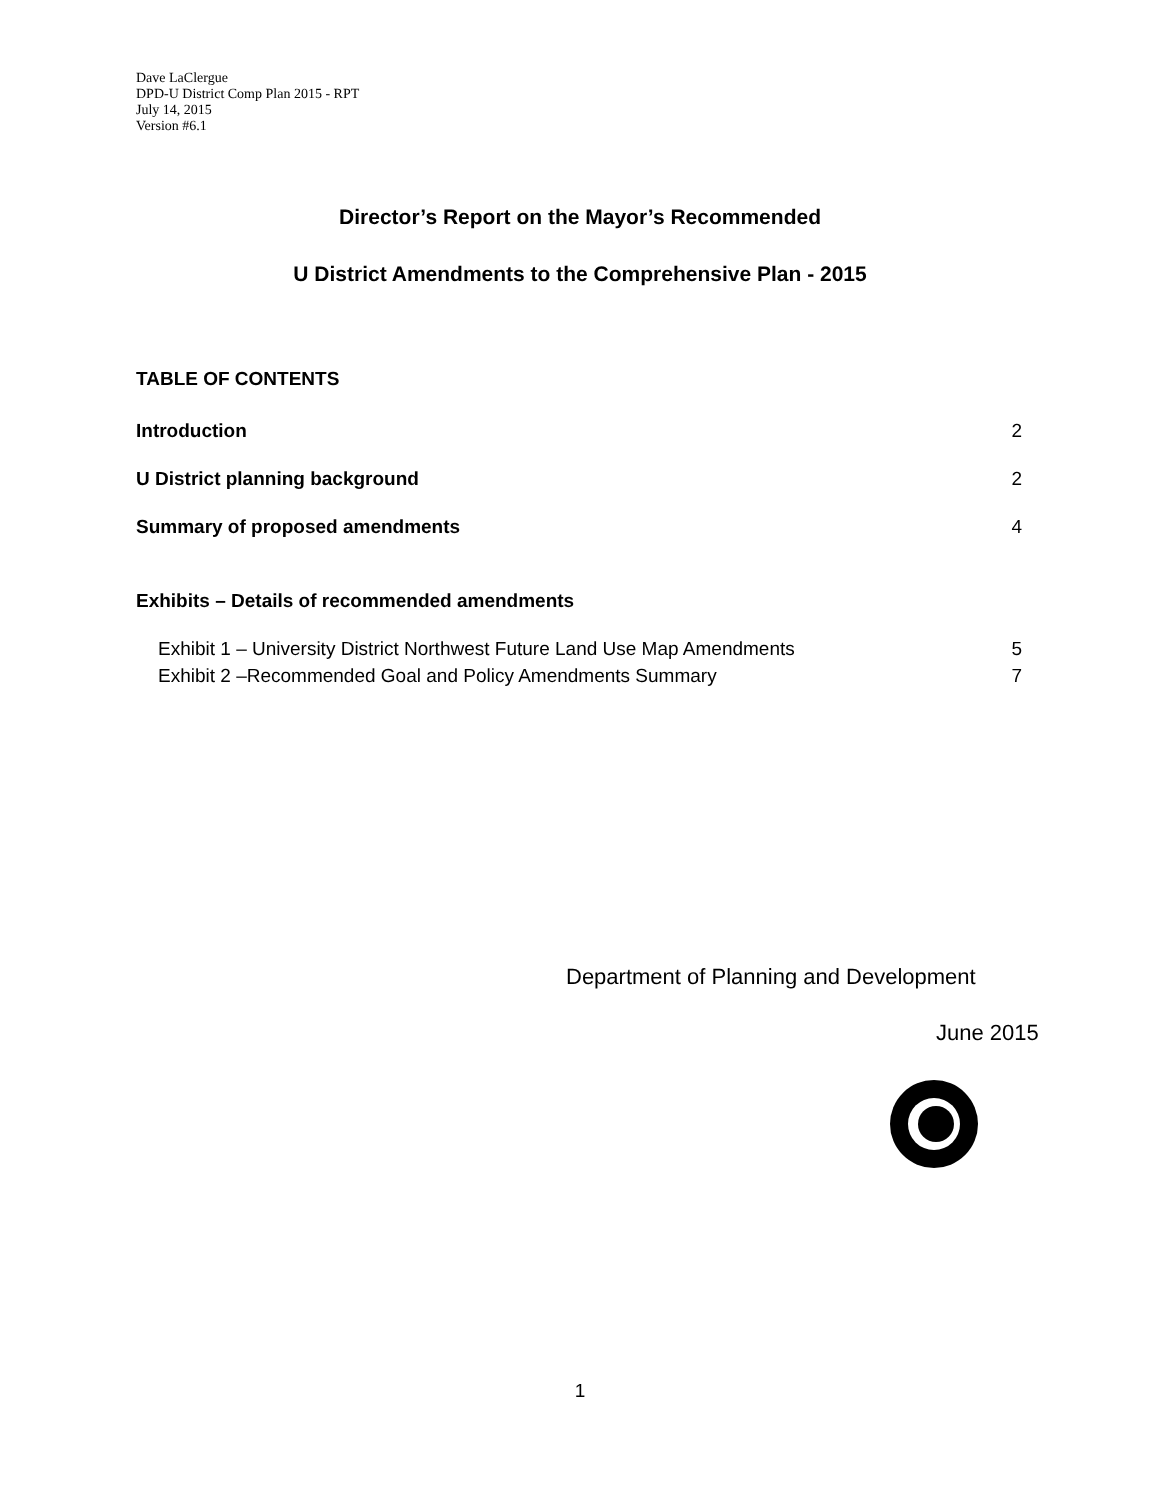Dave LaClergue
DPD-U District Comp Plan 2015 - RPT
July 14, 2015
Version #6.1
Director’s Report on the Mayor’s Recommended
U District Amendments to the Comprehensive Plan - 2015
TABLE OF CONTENTS
Introduction 2
U District planning background 2
Summary of proposed amendments 4
Exhibits – Details of recommended amendments
Exhibit 1 – University District Northwest Future Land Use Map Amendments 5
Exhibit 2 –Recommended Goal and Policy Amendments Summary 7
Department of Planning and Development
June 2015
1